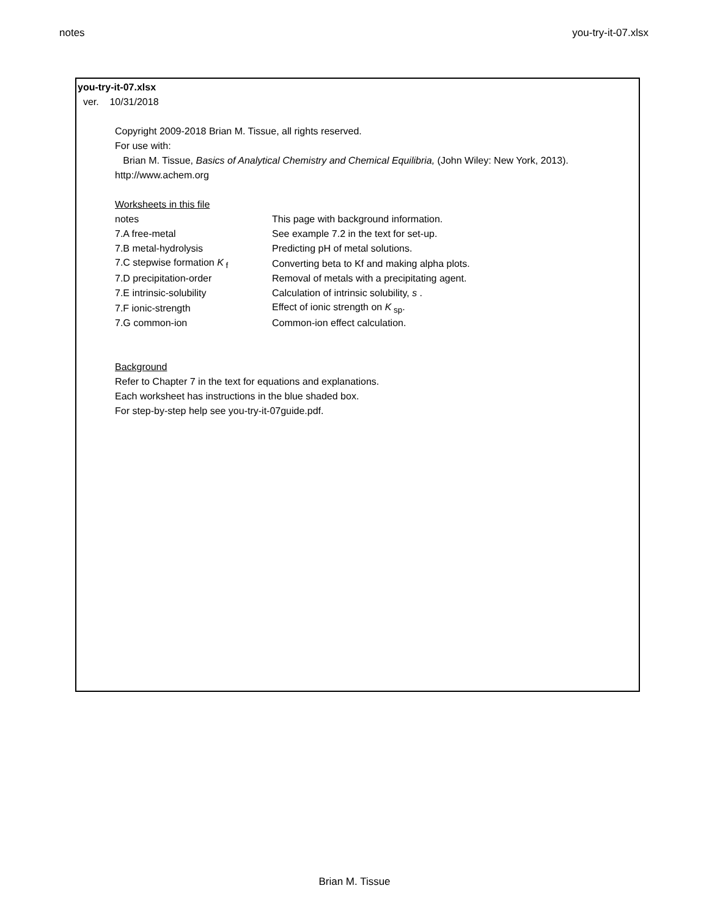notes you-try-it-07.xlsx
you-try-it-07.xlsx
ver. 10/31/2018
Copyright 2009-2018 Brian M. Tissue, all rights reserved.
For use with:
Brian M. Tissue, Basics of Analytical Chemistry and Chemical Equilibria, (John Wiley: New York, 2013).
http://www.achem.org
Worksheets in this file
| notes | This page with background information. |
| 7.A free-metal | See example 7.2 in the text for set-up. |
| 7.B metal-hydrolysis | Predicting pH of metal solutions. |
| 7.C stepwise formation K<sub>f</sub> | Converting beta to Kf and making alpha plots. |
| 7.D precipitation-order | Removal of metals with a precipitating agent. |
| 7.E intrinsic-solubility | Calculation of intrinsic solubility, s . |
| 7.F ionic-strength | Effect of ionic strength on K<sub>sp</sub>. |
| 7.G common-ion | Common-ion effect calculation. |
Background
Refer to Chapter 7 in the text for equations and explanations.
Each worksheet has instructions in the blue shaded box.
For step-by-step help see you-try-it-07guide.pdf.
Brian M. Tissue